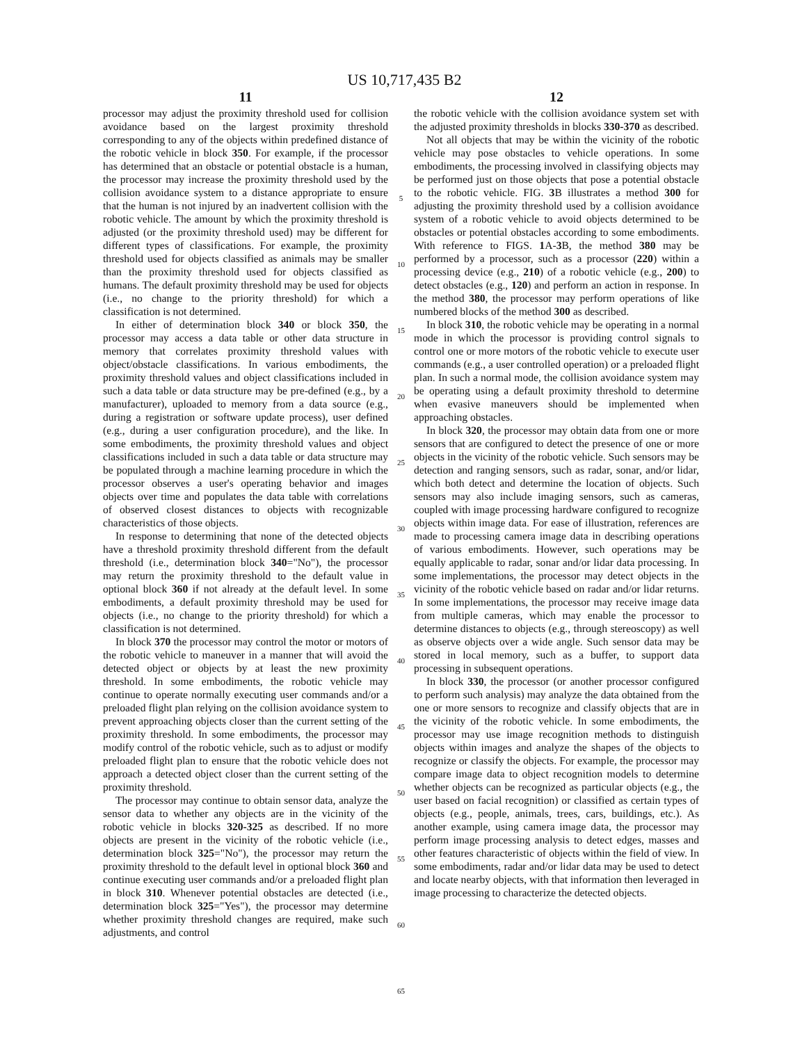US 10,717,435 B2
11
processor may adjust the proximity threshold used for collision avoidance based on the largest proximity threshold corresponding to any of the objects within predefined distance of the robotic vehicle in block 350. For example, if the processor has determined that an obstacle or potential obstacle is a human, the processor may increase the proximity threshold used by the collision avoidance system to a distance appropriate to ensure that the human is not injured by an inadvertent collision with the robotic vehicle. The amount by which the proximity threshold is adjusted (or the proximity threshold used) may be different for different types of classifications. For example, the proximity threshold used for objects classified as animals may be smaller than the proximity threshold used for objects classified as humans. The default proximity threshold may be used for objects (i.e., no change to the priority threshold) for which a classification is not determined.
In either of determination block 340 or block 350, the processor may access a data table or other data structure in memory that correlates proximity threshold values with object/obstacle classifications. In various embodiments, the proximity threshold values and object classifications included in such a data table or data structure may be pre-defined (e.g., by a manufacturer), uploaded to memory from a data source (e.g., during a registration or software update process), user defined (e.g., during a user configuration procedure), and the like. In some embodiments, the proximity threshold values and object classifications included in such a data table or data structure may be populated through a machine learning procedure in which the processor observes a user's operating behavior and images objects over time and populates the data table with correlations of observed closest distances to objects with recognizable characteristics of those objects.
In response to determining that none of the detected objects have a threshold proximity threshold different from the default threshold (i.e., determination block 340="No"), the processor may return the proximity threshold to the default value in optional block 360 if not already at the default level. In some embodiments, a default proximity threshold may be used for objects (i.e., no change to the priority threshold) for which a classification is not determined.
In block 370 the processor may control the motor or motors of the robotic vehicle to maneuver in a manner that will avoid the detected object or objects by at least the new proximity threshold. In some embodiments, the robotic vehicle may continue to operate normally executing user commands and/or a preloaded flight plan relying on the collision avoidance system to prevent approaching objects closer than the current setting of the proximity threshold. In some embodiments, the processor may modify control of the robotic vehicle, such as to adjust or modify preloaded flight plan to ensure that the robotic vehicle does not approach a detected object closer than the current setting of the proximity threshold.
The processor may continue to obtain sensor data, analyze the sensor data to whether any objects are in the vicinity of the robotic vehicle in blocks 320-325 as described. If no more objects are present in the vicinity of the robotic vehicle (i.e., determination block 325="No"), the processor may return the proximity threshold to the default level in optional block 360 and continue executing user commands and/or a preloaded flight plan in block 310. Whenever potential obstacles are detected (i.e., determination block 325="Yes"), the processor may determine whether proximity threshold changes are required, make such adjustments, and control
5
10
15
20
25
30
35
40
45
50
55
60
65
12
the robotic vehicle with the collision avoidance system set with the adjusted proximity thresholds in blocks 330-370 as described.
Not all objects that may be within the vicinity of the robotic vehicle may pose obstacles to vehicle operations. In some embodiments, the processing involved in classifying objects may be performed just on those objects that pose a potential obstacle to the robotic vehicle. FIG. 3 B illustrates a method 300 for adjusting the proximity threshold used by a collision avoidance system of a robotic vehicle to avoid objects determined to be obstacles or potential obstacles according to some embodiments. With reference to FIGS. 1 A-3 B, the method 380 may be performed by a processor, such as a processor (220) within a processing device (e.g., 210) of a robotic vehicle (e.g., 200) to detect obstacles (e.g., 120) and perform an action in response. In the method 380, the processor may perform operations of like numbered blocks of the method 300 as described.
In block 310, the robotic vehicle may be operating in a normal mode in which the processor is providing control signals to control one or more motors of the robotic vehicle to execute user commands (e.g., a user controlled operation) or a preloaded flight plan. In such a normal mode, the collision avoidance system may be operating using a default proximity threshold to determine when evasive maneuvers should be implemented when approaching obstacles.
In block 320, the processor may obtain data from one or more sensors that are configured to detect the presence of one or more objects in the vicinity of the robotic vehicle. Such sensors may be detection and ranging sensors, such as radar, sonar, and/or lidar, which both detect and determine the location of objects. Such sensors may also include imaging sensors, such as cameras, coupled with image processing hardware configured to recognize objects within image data. For ease of illustration, references are made to processing camera image data in describing operations of various embodiments. However, such operations may be equally applicable to radar, sonar and/or lidar data processing. In some implementations, the processor may detect objects in the vicinity of the robotic vehicle based on radar and/or lidar returns. In some implementations, the processor may receive image data from multiple cameras, which may enable the processor to determine distances to objects (e.g., through stereoscopy) as well as observe objects over a wide angle. Such sensor data may be stored in local memory, such as a buffer, to support data processing in subsequent operations.
In block 330, the processor (or another processor configured to perform such analysis) may analyze the data obtained from the one or more sensors to recognize and classify objects that are in the vicinity of the robotic vehicle. In some embodiments, the processor may use image recognition methods to distinguish objects within images and analyze the shapes of the objects to recognize or classify the objects. For example, the processor may compare image data to object recognition models to determine whether objects can be recognized as particular objects (e.g., the user based on facial recognition) or classified as certain types of objects (e.g., people, animals, trees, cars, buildings, etc.). As another example, using camera image data, the processor may perform image processing analysis to detect edges, masses and other features characteristic of objects within the field of view. In some embodiments, radar and/or lidar data may be used to detect and locate nearby objects, with that information then leveraged in image processing to characterize the detected objects.